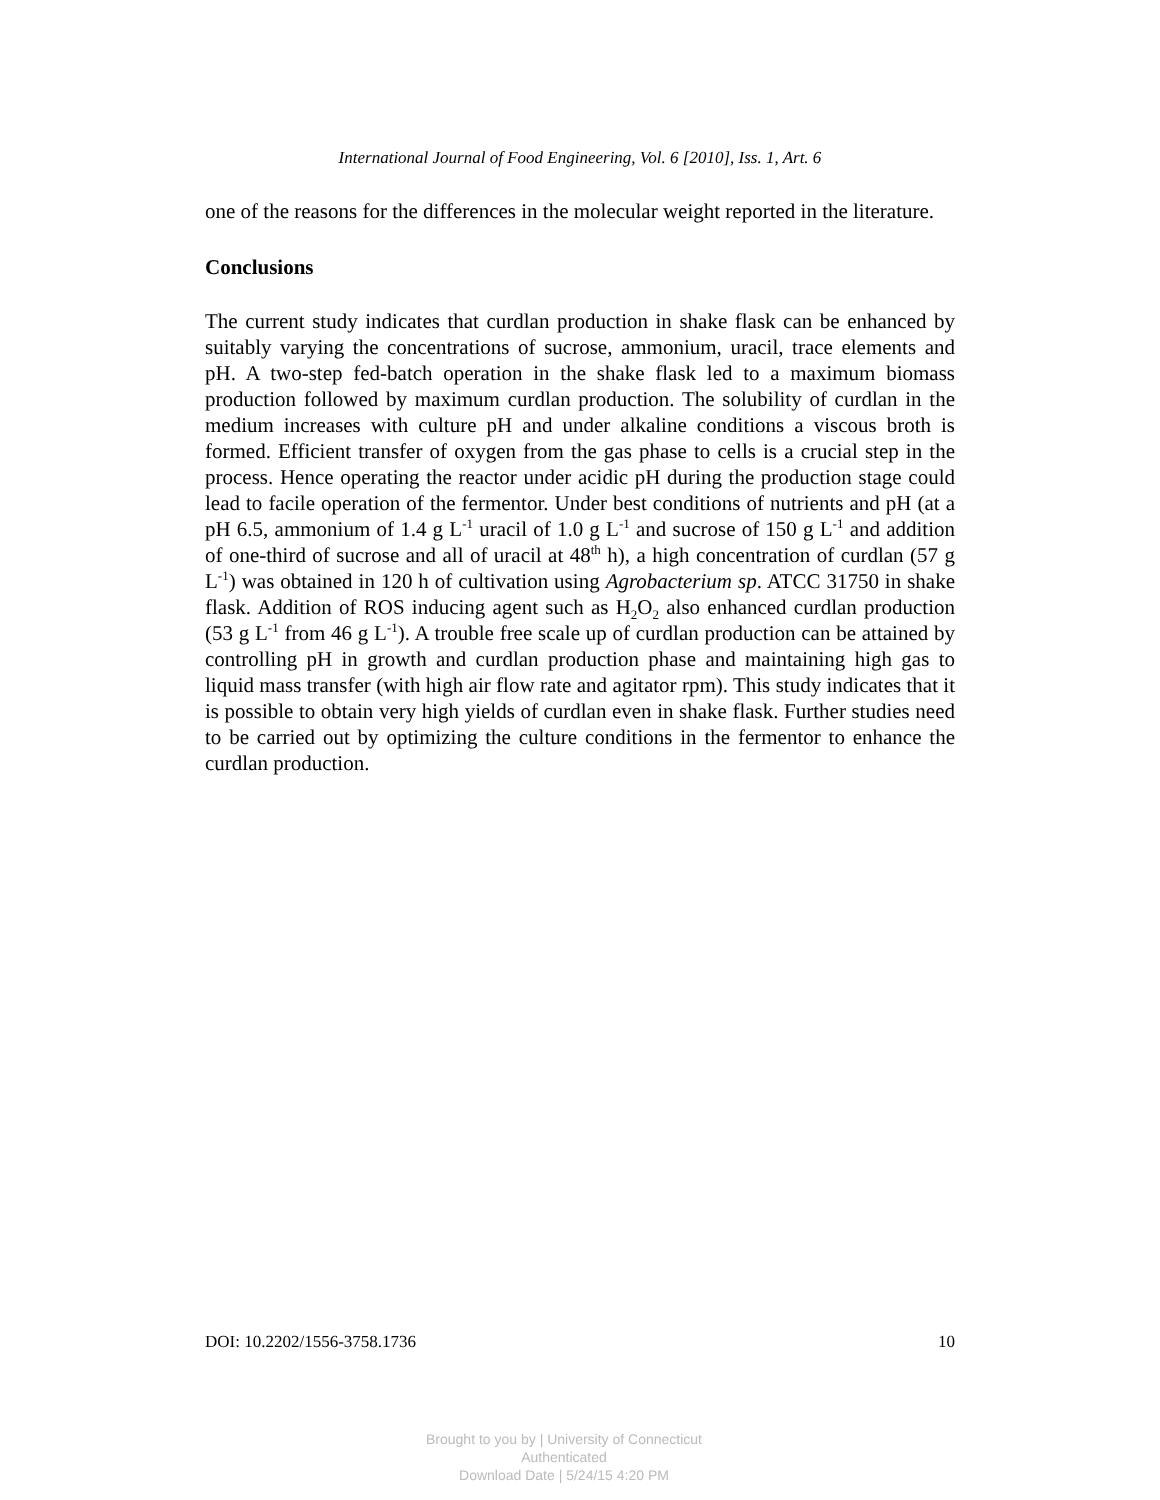International Journal of Food Engineering, Vol. 6 [2010], Iss. 1, Art. 6
one of the reasons for the differences in the molecular weight reported in the literature.
Conclusions
The current study indicates that curdlan production in shake flask can be enhanced by suitably varying the concentrations of sucrose, ammonium, uracil, trace elements and pH. A two-step fed-batch operation in the shake flask led to a maximum biomass production followed by maximum curdlan production. The solubility of curdlan in the medium increases with culture pH and under alkaline conditions a viscous broth is formed. Efficient transfer of oxygen from the gas phase to cells is a crucial step in the process. Hence operating the reactor under acidic pH during the production stage could lead to facile operation of the fermentor. Under best conditions of nutrients and pH (at a pH 6.5, ammonium of 1.4 g L<sup>-1</sup> uracil of 1.0 g L<sup>-1</sup> and sucrose of 150 g L<sup>-1</sup> and addition of one-third of sucrose and all of uracil at 48<sup>th</sup> h), a high concentration of curdlan (57 g L<sup>-1</sup>) was obtained in 120 h of cultivation using Agrobacterium sp. ATCC 31750 in shake flask. Addition of ROS inducing agent such as H<sub>2</sub>O<sub>2</sub> also enhanced curdlan production (53 g L<sup>-1</sup> from 46 g L<sup>-1</sup>). A trouble free scale up of curdlan production can be attained by controlling pH in growth and curdlan production phase and maintaining high gas to liquid mass transfer (with high air flow rate and agitator rpm). This study indicates that it is possible to obtain very high yields of curdlan even in shake flask. Further studies need to be carried out by optimizing the culture conditions in the fermentor to enhance the curdlan production.
DOI: 10.2202/1556-3758.1736 10
Brought to you by | University of Connecticut
Authenticated
Download Date | 5/24/15 4:20 PM